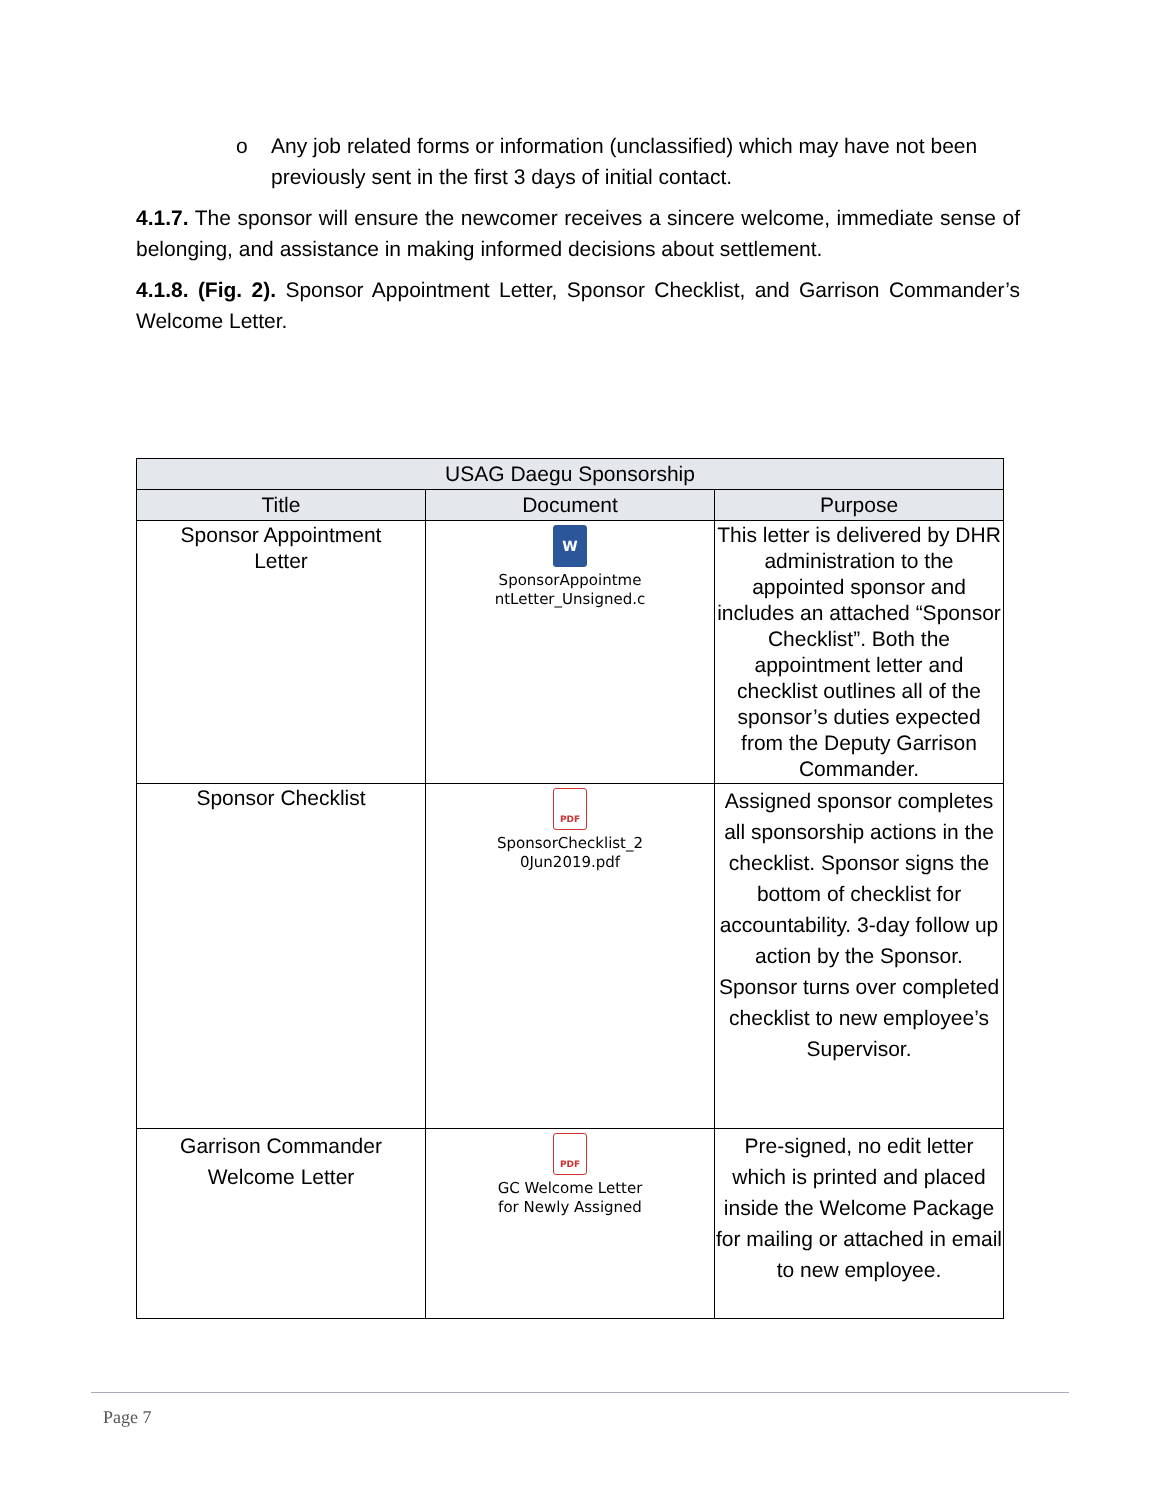o Any job related forms or information (unclassified) which may have not been previously sent in the first 3 days of initial contact.
4.1.7. The sponsor will ensure the newcomer receives a sincere welcome, immediate sense of belonging, and assistance in making informed decisions about settlement.
4.1.8. (Fig. 2). Sponsor Appointment Letter, Sponsor Checklist, and Garrison Commander’s Welcome Letter.
| USAG Daegu Sponsorship | | |
| --- | --- | --- |
| Title | Document | Purpose |
| Sponsor Appointment Letter | W SponsorAppointme ntLetter_Unsigned.c | This letter is delivered by DHR administration to the appointed sponsor and includes an attached “Sponsor Checklist”. Both the appointment letter and checklist outlines all of the sponsor’s duties expected from the Deputy Garrison Commander. |
| Sponsor Checklist | PDF SponsorChecklist_2 0Jun2019.pdf | Assigned sponsor completes all sponsorship actions in the checklist. Sponsor signs the bottom of checklist for accountability. 3-day follow up action by the Sponsor. Sponsor turns over completed checklist to new employee’s Supervisor. |
| Garrison Commander Welcome Letter | PDF GC Welcome Letter for Newly Assigned | Pre-signed, no edit letter which is printed and placed inside the Welcome Package for mailing or attached in email to new employee. |
Page 7